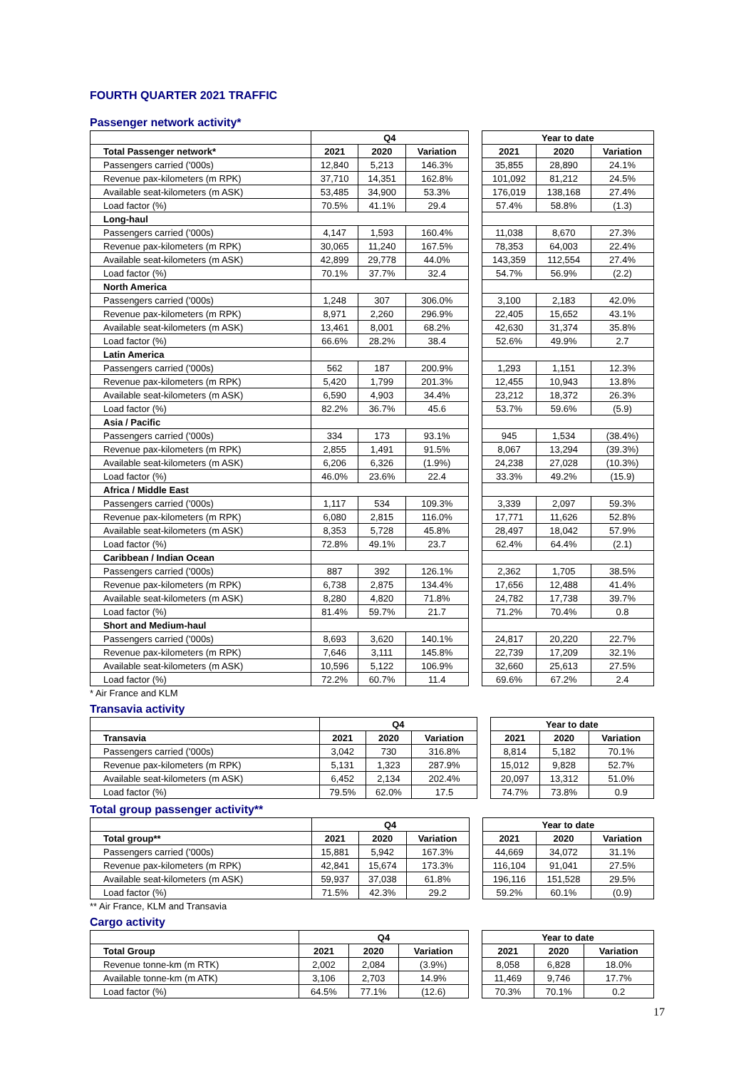FOURTH QUARTER 2021 TRAFFIC
Passenger network activity*
| | Q4 | | | | Year to date | | |
| --- | --- | --- | --- | --- | --- | --- | --- |
| Total Passenger network* | 2021 | 2020 | Variation | | 2021 | 2020 | Variation |
| Passengers carried ('000s) | 12,840 | 5,213 | 146.3% | | 35,855 | 28,890 | 24.1% |
| Revenue pax-kilometers (m RPK) | 37,710 | 14,351 | 162.8% | | 101,092 | 81,212 | 24.5% |
| Available seat-kilometers (m ASK) | 53,485 | 34,900 | 53.3% | | 176,019 | 138,168 | 27.4% |
| Load factor (%) | 70.5% | 41.1% | 29.4 | | 57.4% | 58.8% | (1.3) |
| Long-haul | | | | | | | |
| Passengers carried ('000s) | 4,147 | 1,593 | 160.4% | | 11,038 | 8,670 | 27.3% |
| Revenue pax-kilometers (m RPK) | 30,065 | 11,240 | 167.5% | | 78,353 | 64,003 | 22.4% |
| Available seat-kilometers (m ASK) | 42,899 | 29,778 | 44.0% | | 143,359 | 112,554 | 27.4% |
| Load factor (%) | 70.1% | 37.7% | 32.4 | | 54.7% | 56.9% | (2.2) |
| North America | | | | | | | |
| Passengers carried ('000s) | 1,248 | 307 | 306.0% | | 3,100 | 2,183 | 42.0% |
| Revenue pax-kilometers (m RPK) | 8,971 | 2,260 | 296.9% | | 22,405 | 15,652 | 43.1% |
| Available seat-kilometers (m ASK) | 13,461 | 8,001 | 68.2% | | 42,630 | 31,374 | 35.8% |
| Load factor (%) | 66.6% | 28.2% | 38.4 | | 52.6% | 49.9% | 2.7 |
| Latin America | | | | | | | |
| Passengers carried ('000s) | 562 | 187 | 200.9% | | 1,293 | 1,151 | 12.3% |
| Revenue pax-kilometers (m RPK) | 5,420 | 1,799 | 201.3% | | 12,455 | 10,943 | 13.8% |
| Available seat-kilometers (m ASK) | 6,590 | 4,903 | 34.4% | | 23,212 | 18,372 | 26.3% |
| Load factor (%) | 82.2% | 36.7% | 45.6 | | 53.7% | 59.6% | (5.9) |
| Asia / Pacific | | | | | | | |
| Passengers carried ('000s) | 334 | 173 | 93.1% | | 945 | 1,534 | (38.4%) |
| Revenue pax-kilometers (m RPK) | 2,855 | 1,491 | 91.5% | | 8,067 | 13,294 | (39.3%) |
| Available seat-kilometers (m ASK) | 6,206 | 6,326 | (1.9%) | | 24,238 | 27,028 | (10.3%) |
| Load factor (%) | 46.0% | 23.6% | 22.4 | | 33.3% | 49.2% | (15.9) |
| Africa / Middle East | | | | | | | |
| Passengers carried ('000s) | 1,117 | 534 | 109.3% | | 3,339 | 2,097 | 59.3% |
| Revenue pax-kilometers (m RPK) | 6,080 | 2,815 | 116.0% | | 17,771 | 11,626 | 52.8% |
| Available seat-kilometers (m ASK) | 8,353 | 5,728 | 45.8% | | 28,497 | 18,042 | 57.9% |
| Load factor (%) | 72.8% | 49.1% | 23.7 | | 62.4% | 64.4% | (2.1) |
| Caribbean / Indian Ocean | | | | | | | |
| Passengers carried ('000s) | 887 | 392 | 126.1% | | 2,362 | 1,705 | 38.5% |
| Revenue pax-kilometers (m RPK) | 6,738 | 2,875 | 134.4% | | 17,656 | 12,488 | 41.4% |
| Available seat-kilometers (m ASK) | 8,280 | 4,820 | 71.8% | | 24,782 | 17,738 | 39.7% |
| Load factor (%) | 81.4% | 59.7% | 21.7 | | 71.2% | 70.4% | 0.8 |
| Short and Medium-haul | | | | | | | |
| Passengers carried ('000s) | 8,693 | 3,620 | 140.1% | | 24,817 | 20,220 | 22.7% |
| Revenue pax-kilometers (m RPK) | 7,646 | 3,111 | 145.8% | | 22,739 | 17,209 | 32.1% |
| Available seat-kilometers (m ASK) | 10,596 | 5,122 | 106.9% | | 32,660 | 25,613 | 27.5% |
| Load factor (%) | 72.2% | 60.7% | 11.4 | | 69.6% | 67.2% | 2.4 |
* Air France and KLM
Transavia activity
| | Q4 | | | | Year to date | | |
| --- | --- | --- | --- | --- | --- | --- | --- |
| Transavia | 2021 | 2020 | Variation | | 2021 | 2020 | Variation |
| Passengers carried ('000s) | 3,042 | 730 | 316.8% | | 8,814 | 5,182 | 70.1% |
| Revenue pax-kilometers (m RPK) | 5,131 | 1,323 | 287.9% | | 15,012 | 9,828 | 52.7% |
| Available seat-kilometers (m ASK) | 6,452 | 2,134 | 202.4% | | 20,097 | 13,312 | 51.0% |
| Load factor (%) | 79.5% | 62.0% | 17.5 | | 74.7% | 73.8% | 0.9 |
Total group passenger activity**
| | Q4 | | | | Year to date | | |
| --- | --- | --- | --- | --- | --- | --- | --- |
| Total group** | 2021 | 2020 | Variation | | 2021 | 2020 | Variation |
| Passengers carried ('000s) | 15,881 | 5,942 | 167.3% | | 44,669 | 34,072 | 31.1% |
| Revenue pax-kilometers (m RPK) | 42,841 | 15,674 | 173.3% | | 116,104 | 91,041 | 27.5% |
| Available seat-kilometers (m ASK) | 59,937 | 37,038 | 61.8% | | 196,116 | 151,528 | 29.5% |
| Load factor (%) | 71.5% | 42.3% | 29.2 | | 59.2% | 60.1% | (0.9) |
** Air France, KLM and Transavia
Cargo activity
| | Q4 | | | | Year to date | | |
| --- | --- | --- | --- | --- | --- | --- | --- |
| Total Group | 2021 | 2020 | Variation | | 2021 | 2020 | Variation |
| Revenue tonne-km (m RTK) | 2,002 | 2,084 | (3.9%) | | 8,058 | 6,828 | 18.0% |
| Available tonne-km (m ATK) | 3,106 | 2,703 | 14.9% | | 11,469 | 9,746 | 17.7% |
| Load factor (%) | 64.5% | 77.1% | (12.6) | | 70.3% | 70.1% | 0.2 |
17